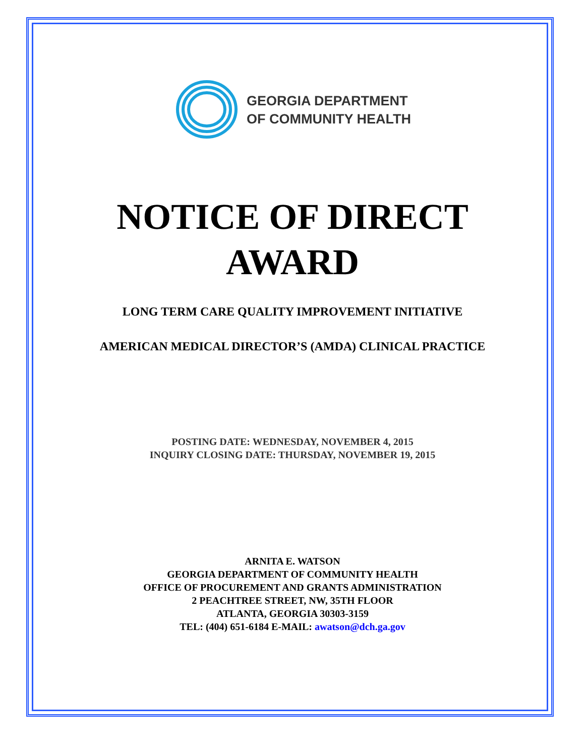GEORGIA DEPARTMENT
OF COMMUNITY HEALTH
NOTICE OF DIRECT
AWARD
LONG TERM CARE QUALITY IMPROVEMENT INITIATIVE
AMERICAN MEDICAL DIRECTOR’S (AMDA) CLINICAL PRACTICE
POSTING DATE: WEDNESDAY, NOVEMBER 4, 2015
INQUIRY CLOSING DATE: THURSDAY, NOVEMBER 19, 2015
ARNITA E. WATSON
GEORGIA DEPARTMENT OF COMMUNITY HEALTH
OFFICE OF PROCUREMENT AND GRANTS ADMINISTRATION
2 PEACHTREE STREET, NW, 35TH FLOOR
ATLANTA, GEORGIA 30303-3159
TEL: (404) 651-6184 E-MAIL: awatson@dch.ga.gov